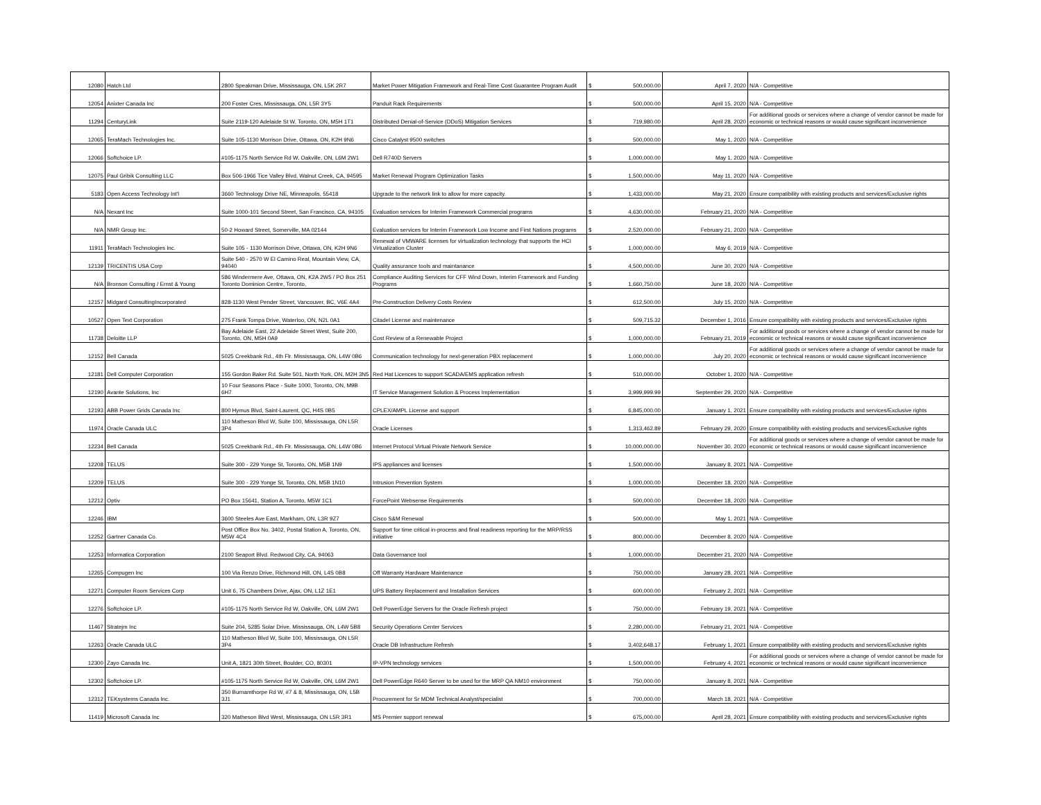| 12080 | Hatch Ltd | 2800 Speakman Drive, Mississauga, ON, L5K 2R7 | Market Power Mitigation Framework and Real-Time Cost Guarantee Program Audit | $ | 500,000.00 | April 7, 2020 | N/A - Competitive |
| 12054 | Anixter Canada Inc | 200 Foster Cres, Mississauga, ON, L5R 3Y5 | Panduit Rack Requirements | $ | 500,000.00 | April 15, 2020 | N/A - Competitive |
| 11294 | CenturyLink | Suite 2119-120 Adelaide St W, Toronto, ON, M5H 1T1 | Distributed Denial-of-Service (DDoS) Mitigation Services | $ | 719,980.00 | April 28, 2020 | For additional goods or services where a change of vendor cannot be made for economic or technical reasons or would cause significant inconvenience |
| 12065 | TeraMach Technologies Inc. | Suite 105-1130 Morrison Drive, Ottawa, ON, K2H 9N6 | Cisco Catalyst 9500 switches | $ | 500,000.00 | May 1, 2020 | N/A - Competitive |
| 12066 | Softchoice LP. | #105-1175 North Service Rd W, Oakville, ON, L6M 2W1 | Dell R740D Servers | $ | 1,000,000.00 | May 1, 2020 | N/A - Competitive |
| 12075 | Paul Gribik Consulting LLC | Box 506-1966 Tice Valley Blvd, Walnut Creek, CA, 94595 | Market Renewal Program Optimization Tasks | $ | 1,500,000.00 | May 11, 2020 | N/A - Competitive |
| 5183 | Open Access Technology Int'l | 3660 Technology Drive NE, Minneapolis, 55418 | Upgrade to the network link to allow for more capacity. | $ | 1,433,000.00 | May 21, 2020 | Ensure compatibility with existing products and services/Exclusive rights |
| N/A | Nexant Inc | Suite 1000-101 Second Street, San Francisco, CA, 94105 | Evaluation services for Interim Framework Commercial programs | $ | 4,630,000.00 | February 21, 2020 | N/A - Competitive |
| N/A | NMR Group Inc. | 50-2 Howard Street, Somerville, MA 02144 | Evaluation services for Interim Framework Low Income and First Nations programs | $ | 2,520,000.00 | February 21, 2020 | N/A - Competitive |
| 11911 | TeraMach Technologies Inc. | Suite 105 - 1130 Morrison Drive, Ottawa, ON, K2H 9N6 | Renewal of VMWARE licenses for virtualization technology that supports the HCI Virtualization Cluster | $ | 1,000,000.00 | May 6, 2019 | N/A - Competitive |
| 12139 | TRICENTIS USA Corp | Suite 540 - 2570 W El Camino Real, Mountain View, CA, 94040 | Quality assurance tools and maintanance | $ | 4,500,000.00 | June 30, 2020 | N/A - Competitive |
| N/A | Bronson Consulting / Ernst & Young | 586 Windermere Ave, Ottawa, ON, K2A 2W5 / PO Box 251 Toronto Dominion Centre, Toronto, | Compliance Auditing Services for CFF Wind Down, Interim Framework and Funding Programs | $ | 1,660,750.00 | June 18, 2020 | N/A - Competitive |
| 12157 | Midgard ConsultingIncorporated | 828-1130 West Pender Street, Vancouver, BC, V6E 4A4 | Pre-Construction Delivery Costs Review | $ | 612,500.00 | July 15, 2020 | N/A - Competitive |
| 10527 | Open Text Corporation | 275 Frank Tompa Drive, Waterloo, ON, N2L 0A1 | Citadel License and maintenance | $ | 509,715.32 | December 1, 2016 | Ensure compatibility with existing products and services/Exclusive rights |
| 11738 | Deloitte LLP | Bay Adelaide East, 22 Adelaide Street West, Suite 200, Toronto, ON, M5H 0A9 | Cost Review of a Renewable Project | $ | 1,000,000.00 | February 21, 2019 | For additional goods or services where a change of vendor cannot be made for economic or technical reasons or would cause significant inconvenience |
| 12152 | Bell Canada | 5025 Creekbank Rd., 4th Flr. Mississauga, ON, L4W 0B6 | Communication technology for next-generation PBX replacement | $ | 1,000,000.00 | July 20, 2020 | For additional goods or services where a change of vendor cannot be made for economic or technical reasons or would cause significant inconvenience |
| 12181 | Dell Computer Corporation | 155 Gordon Baker Rd. Suite 501, North York, ON, M2H 3N5 | Red Hat Licences to support SCADA/EMS application refresh | $ | 510,000.00 | October 1, 2020 | N/A - Competitive |
| 12190 | Avante Solutions, Inc | 10 Four Seasons Place - Suite 1000, Toronto, ON, M9B 6H7 | IT Service Management Solution & Process Implementation | $ | 3,999,999.99 | September 29, 2020 | N/A - Competitive |
| 12193 | ABB Power Grids Canada Inc | 800 Hymus Blvd, Saint-Laurent, QC, H4S 0B5 | CPLEX/AMPL License and support | $ | 6,845,000.00 | January 1, 2021 | Ensure compatibility with existing products and services/Exclusive rights |
| 11974 | Oracle Canada ULC | 110 Matheson Blvd W, Suite 100, Mississauga, ON L5R 3P4 | Oracle Licenses | $ | 1,313,462.89 | February 29, 2020 | Ensure compatibility with existing products and services/Exclusive rights |
| 12234 | Bell Canada | 5025 Creekbank Rd., 4th Flr. Mississauga, ON, L4W 0B6 | Internet Protocol Virtual Private Network Service | $ | 10,000,000.00 | November 30, 2020 | For additional goods or services where a change of vendor cannot be made for economic or technical reasons or would cause significant inconvenience |
| 12208 | TELUS | Suite 300 - 229 Yonge St, Toronto, ON, M5B 1N9 | IPS appliances and licenses | $ | 1,500,000.00 | January 8, 2021 | N/A - Competitive |
| 12209 | TELUS | Suite 300 - 229 Yonge St, Toronto, ON, M5B 1N10 | Intrusion Prevention System | $ | 1,000,000.00 | December 18, 2020 | N/A - Competitive |
| 12212 | Optiv | PO Box 15641, Station A, Toronto, M5W 1C1 | ForcePoint Websense Requirements | $ | 500,000.00 | December 18, 2020 | N/A - Competitive |
| 12246 | IBM | 3600 Steeles Ave East, Markham, ON, L3R 9Z7 | Cisco S&M Renewal | $ | 500,000.00 | May 1, 2021 | N/A - Competitive |
| 12252 | Gartner Canada Co. | Post Office Box No. 3402, Postal Station A, Toronto, ON, M5W 4C4 | Support for time critical in-process and final readiness reporting for the MRP/RSS initiative | $ | 800,000.00 | December 8, 2020 | N/A - Competitive |
| 12253 | Informatica Corporation | 2100 Seaport Blvd. Redwood City, CA, 94063 | Data Governance tool | $ | 1,000,000.00 | December 21, 2020 | N/A - Competitive |
| 12265 | Compugen Inc | 100 Via Renzo Drive, Richmond Hill, ON, L4S 0B8 | Off Warranty Hardware Maintenance | $ | 750,000.00 | January 28, 2021 | N/A - Competitive |
| 12271 | Computer Room Services Corp | Unit 6, 75 Chambers Drive, Ajax, ON, L1Z 1E1 | UPS Battery Replacement and Installation Services | $ | 600,000.00 | February 2, 2021 | N/A - Competitive |
| 12276 | Softchoice LP. | #105-1175 North Service Rd W, Oakville, ON, L6M 2W1 | Dell PowerEdge Servers for the Oracle Refresh project | $ | 750,000.00 | February 19, 2021 | N/A - Competitive |
| 11467 | Stratejm Inc | Suite 204, 5285 Solar Drive, Mississauga, ON, L4W 5B8 | Security Operations Center Services | $ | 2,280,000.00 | February 21, 2021 | N/A - Competitive |
| 12263 | Oracle Canada ULC | 110 Matheson Blvd W, Suite 100, Mississauga, ON L5R 3P4 | Oracle DB Infrastructure Refresh | $ | 3,402,648.17 | February 1, 2021 | Ensure compatibility with existing products and services/Exclusive rights |
| 12300 | Zayo Canada Inc. | Unit A, 1821 30th Street, Boulder, CO, 80301 | IP-VPN technology services | $ | 1,500,000.00 | February 4, 2021 | For additional goods or services where a change of vendor cannot be made for economic or technical reasons or would cause significant inconvenience |
| 12302 | Softchoice LP. | #105-1175 North Service Rd W, Oakville, ON, L6M 2W1 | Dell PowerEdge R640 Server to be used for the MRP QA NM10 environment | $ | 750,000.00 | January 8, 2021 | N/A - Competitive |
| 12312 | TEKsystems Canada Inc. | 350 Burnamthorpe Rd W, #7 & 8, Mississauga, ON, L5B 3J1 | Procurement for Sr MDM Technical Analyst/specialist | $ | 700,000.00 | March 18, 2021 | N/A - Competitive |
| 11419 | Microsoft Canada Inc | 320 Matheson Blvd West, Mississauga, ON L5R 3R1 | MS Premier support renewal | $ | 675,000.00 | April 28, 2021 | Ensure compatibility with existing products and services/Exclusive rights |